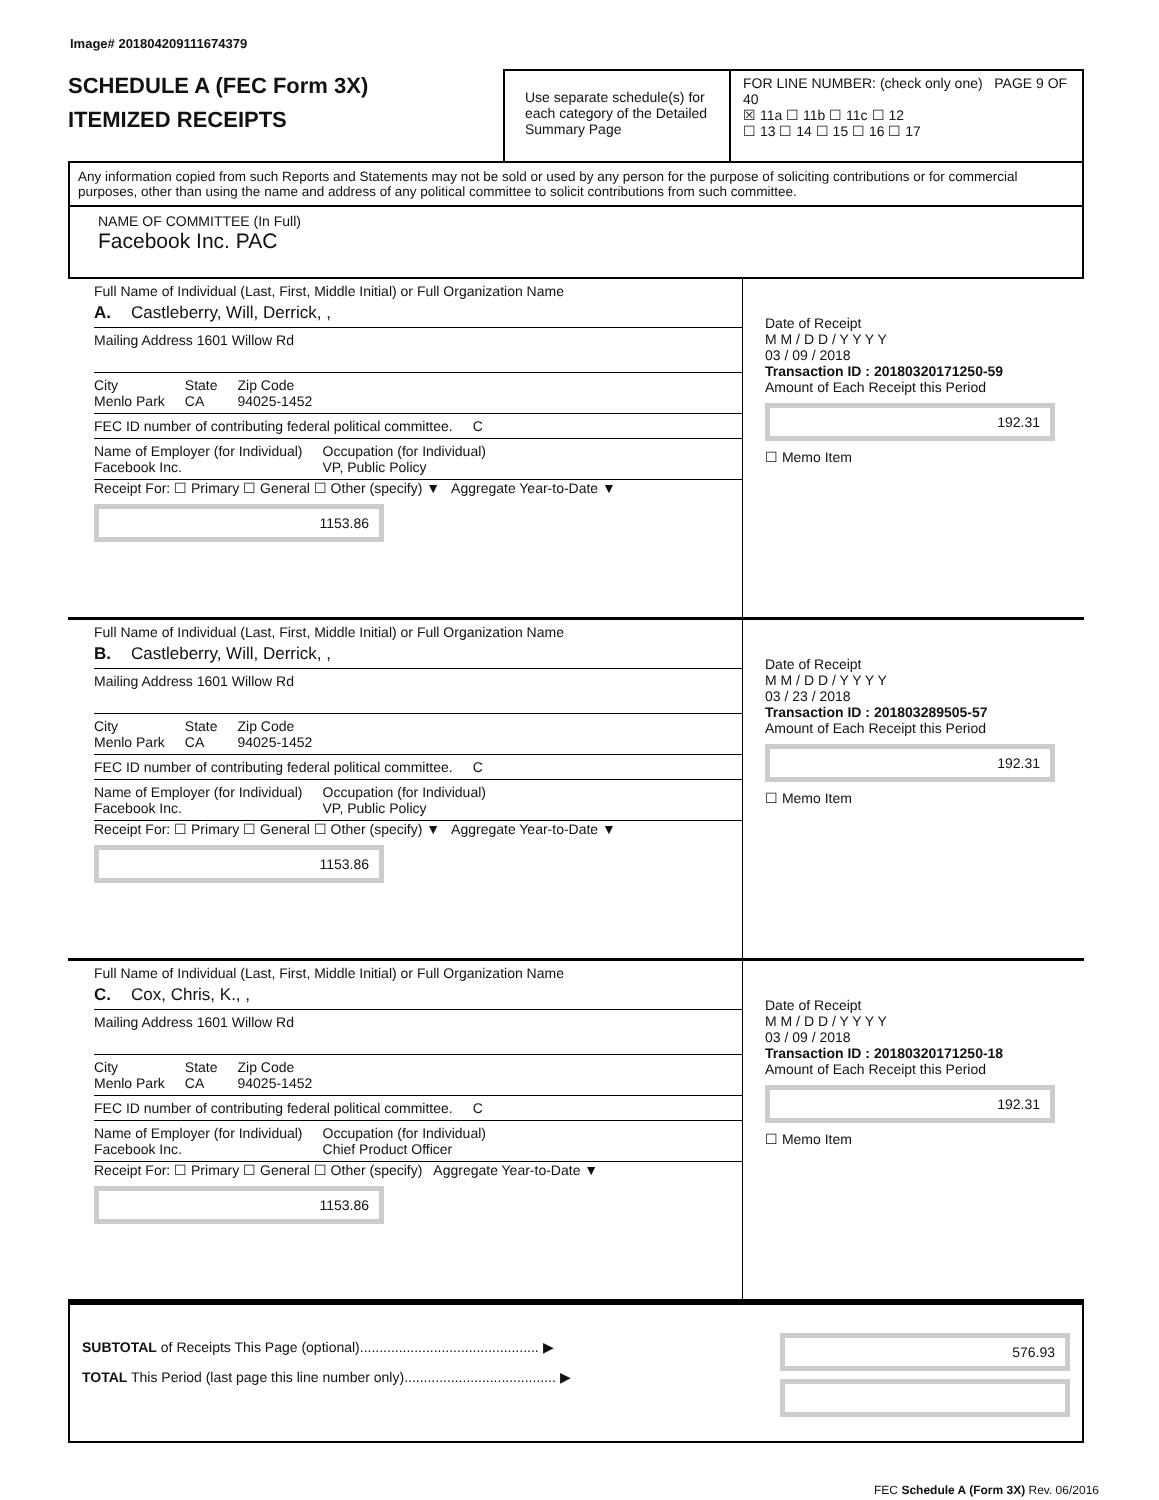Image# 201804209111674379
SCHEDULE A (FEC Form 3X)
ITEMIZED RECEIPTS
Use separate schedule(s) for each category of the Detailed Summary Page
FOR LINE NUMBER: (check only one) PAGE 9 OF 40
☒ 11a ☐ 11b ☐ 11c ☐ 12
☐ 13 ☐ 14 ☐ 15 ☐ 16 ☐ 17
Any information copied from such Reports and Statements may not be sold or used by any person for the purpose of soliciting contributions or for commercial purposes, other than using the name and address of any political committee to solicit contributions from such committee.
NAME OF COMMITTEE (In Full)
Facebook Inc. PAC
Full Name of Individual (Last, First, Middle Initial) or Full Organization Name
A. Castleberry, Will, Derrick, ,
Mailing Address 1601 Willow Rd
City
Menlo Park State
CA Zip Code
94025-1452
FEC ID number of contributing federal political committee. C
Name of Employer (for Individual)
Facebook Inc. Occupation (for Individual)
VP, Public Policy
Receipt For: ☐ Primary ☐ General ☐ Other (specify) ▼ Aggregate Year-to-Date ▼
1153.86
Date of Receipt
M M / D D / Y Y Y Y
03 / 09 / 2018
Transaction ID : 20180320171250-59
Amount of Each Receipt this Period
192.31
☐ Memo Item
Full Name of Individual (Last, First, Middle Initial) or Full Organization Name
B. Castleberry, Will, Derrick, ,
Mailing Address 1601 Willow Rd
City
Menlo Park State
CA Zip Code
94025-1452
FEC ID number of contributing federal political committee. C
Name of Employer (for Individual)
Facebook Inc. Occupation (for Individual)
VP, Public Policy
Receipt For: ☐ Primary ☐ General ☐ Other (specify) ▼ Aggregate Year-to-Date ▼
1153.86
Date of Receipt
M M / D D / Y Y Y Y
03 / 23 / 2018
Transaction ID : 201803289505-57
Amount of Each Receipt this Period
192.31
☐ Memo Item
Full Name of Individual (Last, First, Middle Initial) or Full Organization Name
C. Cox, Chris, K., ,
Mailing Address 1601 Willow Rd
City
Menlo Park State
CA Zip Code
94025-1452
FEC ID number of contributing federal political committee. C
Name of Employer (for Individual)
Facebook Inc. Occupation (for Individual)
Chief Product Officer
Receipt For: ☐ Primary ☐ General ☐ Other (specify) Aggregate Year-to-Date ▼
1153.86
Date of Receipt
M M / D D / Y Y Y Y
03 / 09 / 2018
Transaction ID : 20180320171250-18
Amount of Each Receipt this Period
192.31
☐ Memo Item
SUBTOTAL of Receipts This Page (optional).............................................. ▶
TOTAL This Period (last page this line number only)....................................... ▶
576.93
FEC Schedule A (Form 3X) Rev. 06/2016